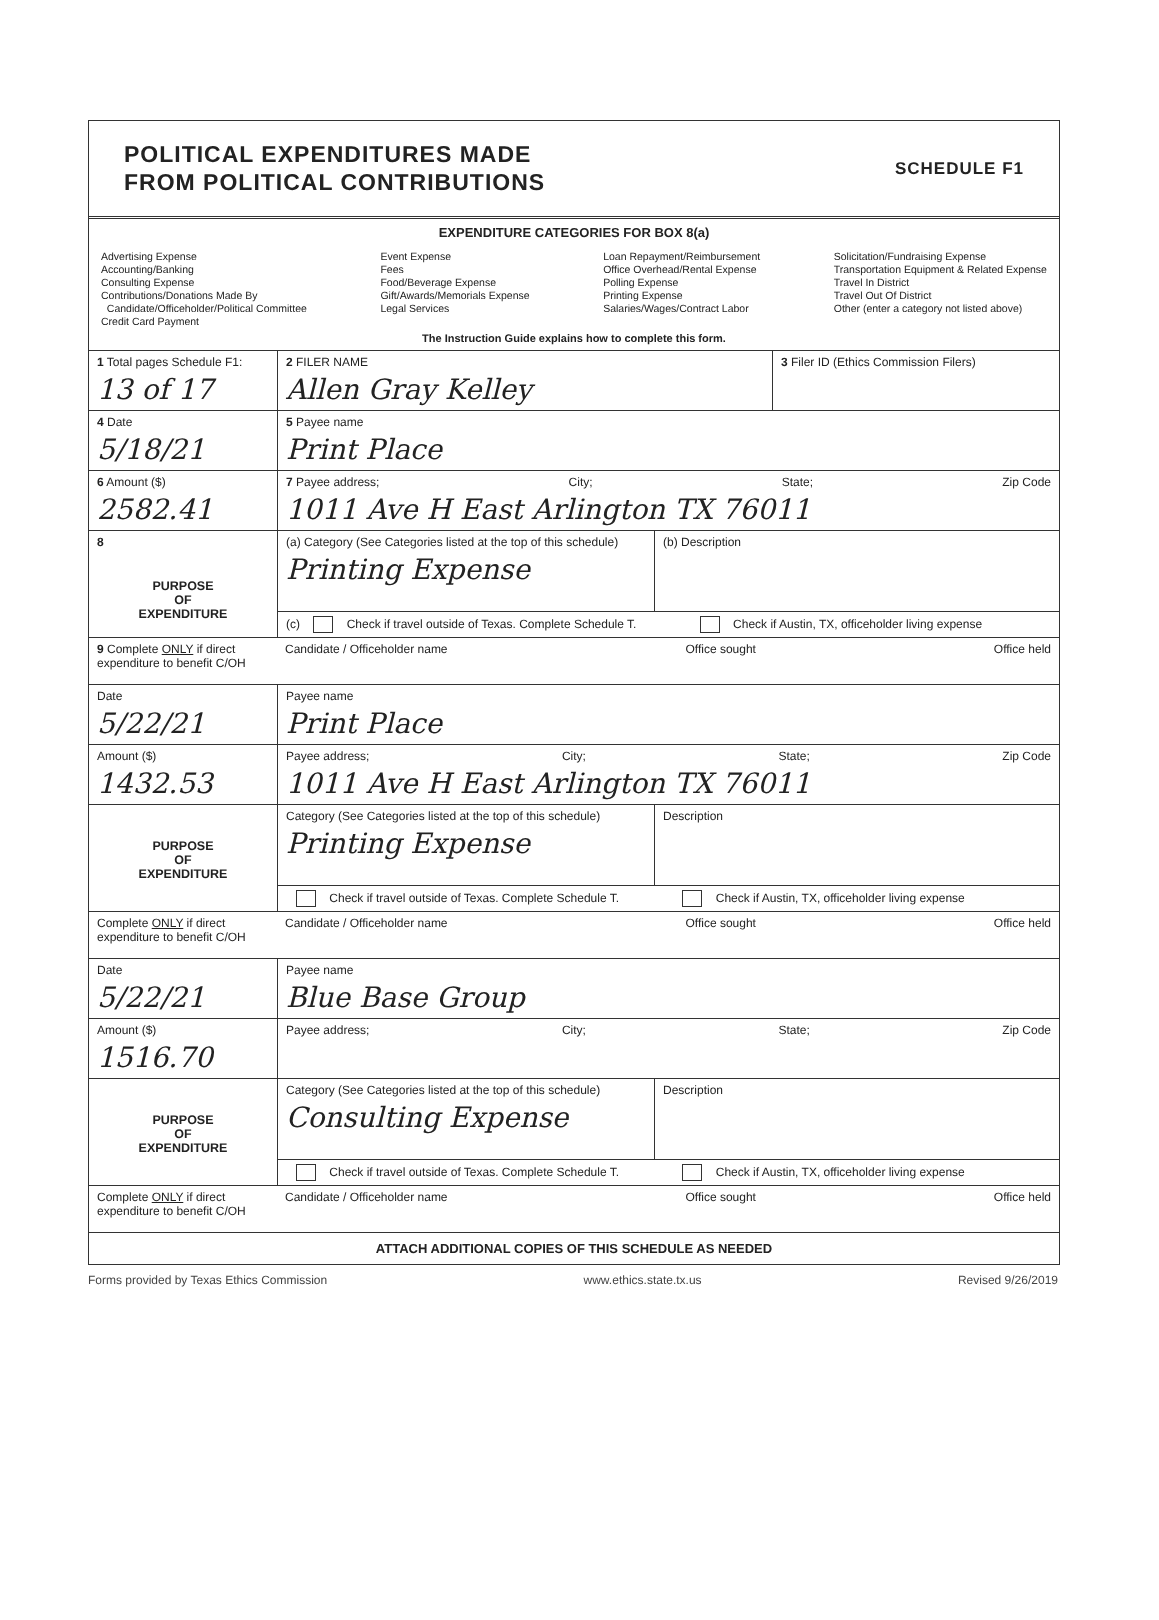POLITICAL EXPENDITURES MADE
FROM POLITICAL CONTRIBUTIONS
SCHEDULE F1
EXPENDITURE CATEGORIES FOR BOX 8(a)
Advertising Expense
Accounting/Banking
Consulting Expense
Contributions/Donations Made By
Candidate/Officeholder/Political Committee
Credit Card Payment
Event Expense
Fees
Food/Beverage Expense
Gift/Awards/Memorials Expense
Legal Services
Loan Repayment/Reimbursement
Office Overhead/Rental Expense
Polling Expense
Printing Expense
Salaries/Wages/Contract Labor
Solicitation/Fundraising Expense
Transportation Equipment & Related Expense
Travel In District
Travel Out Of District
Other (enter a category not listed above)
The Instruction Guide explains how to complete this form.
1 Total pages Schedule F1:
13 of 17
2 FILER NAME
Allen Gray Kelley
3 Filer ID (Ethics Commission Filers)
4 Date
5/18/21
5 Payee name
Print Place
6 Amount ($)
2582.41
7 Payee address; City; State; Zip Code
1011 Ave H East Arlington TX 76011
8
PURPOSE
OF
EXPENDITURE
(a) Category (See Categories listed at the top of this schedule)
Printing Expense
(b) Description
(c) Check if travel outside of Texas. Complete Schedule T. Check if Austin, TX, officeholder living expense
9 Complete ONLY if direct expenditure to benefit C/OH
Candidate / Officeholder name Office sought Office held
Date
5/22/21
Payee name
Print Place
Amount ($)
1432.53
Payee address; City; State; Zip Code
1011 Ave H East Arlington TX 76011
PURPOSE
OF
EXPENDITURE
Category (See Categories listed at the top of this schedule)
Printing Expense
Description
Check if travel outside of Texas. Complete Schedule T. Check if Austin, TX, officeholder living expense
Complete ONLY if direct expenditure to benefit C/OH
Candidate / Officeholder name Office sought Office held
Date
5/22/21
Payee name
Blue Base Group
Amount ($)
1516.70
Payee address; City; State; Zip Code
PURPOSE
OF
EXPENDITURE
Category (See Categories listed at the top of this schedule)
Consulting Expense
Description
Check if travel outside of Texas. Complete Schedule T. Check if Austin, TX, officeholder living expense
Complete ONLY if direct expenditure to benefit C/OH
Candidate / Officeholder name Office sought Office held
ATTACH ADDITIONAL COPIES OF THIS SCHEDULE AS NEEDED
Forms provided by Texas Ethics Commission www.ethics.state.tx.us Revised 9/26/2019